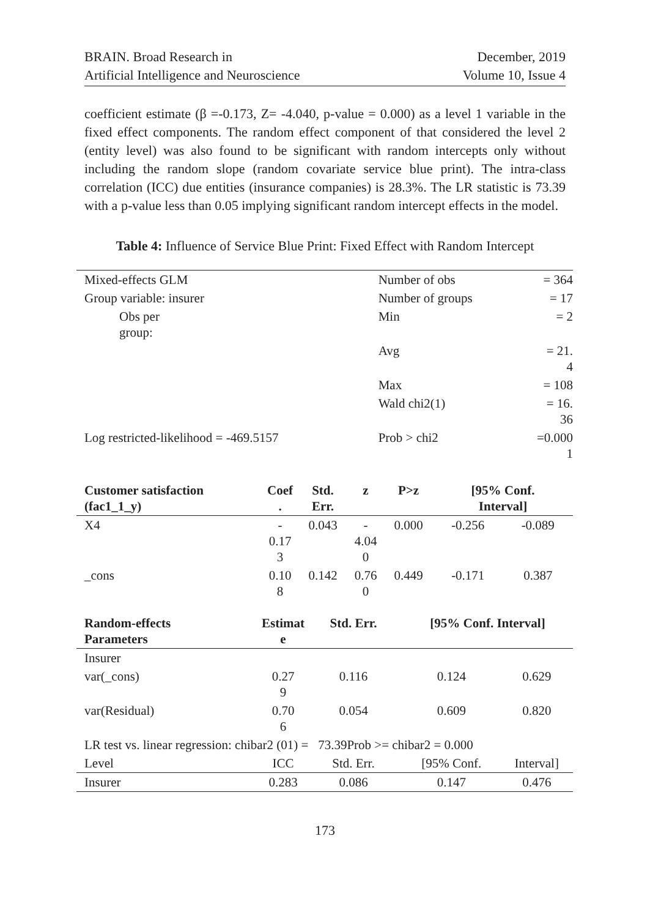BRAIN. Broad Research in
Artificial Intelligence and Neuroscience
December, 2019
Volume 10, Issue 4
coefficient estimate (β =-0.173, Z= -4.040, p-value = 0.000) as a level 1 variable in the fixed effect components. The random effect component of that considered the level 2 (entity level) was also found to be significant with random intercepts only without including the random slope (random covariate service blue print). The intra-class correlation (ICC) due entities (insurance companies) is 28.3%. The LR statistic is 73.39 with a p-value less than 0.05 implying significant random intercept effects in the model.
Table 4: Influence of Service Blue Print: Fixed Effect with Random Intercept
| Mixed-effects GLM | | Number of obs | = 364 |
| Group variable: insurer | | Number of groups | = 17 |
| | Obs per group: | Min | = 2 |
| | | Avg | = 21. 4 |
| | | Max | = 108 |
| | | Wald chi2(1) | = 16. 36 |
| Log restricted-likelihood = -469.5157 | | Prob > chi2 | =0.000 1 |
| Customer satisfaction (fac1_1_y) | Coef . | Std. Err. | z | P>z | [95% Conf. Interval] | |
| --- | --- | --- | --- | --- | --- | --- |
| X4 | - 0.17 3 | 0.043 | - 4.04 0 | 0.000 | -0.256 | -0.089 |
| _cons | 0.10 8 | 0.142 | 0.76 0 | 0.449 | -0.171 | 0.387 |
| Random-effects Parameters | Estimat e | Std. Err. | [95% Conf. Interval] | |
| --- | --- | --- | --- | --- |
| Insurer | | | | |
| var(_cons) | 0.27 9 | 0.116 | 0.124 | 0.629 |
| var(Residual) | 0.70 6 | 0.054 | 0.609 | 0.820 |
| LR test vs. linear regression: chibar2 (01) = 73.39Prob >= chibar2 = 0.000 | | | | |
| Level | ICC | Std. Err. | [95% Conf. | Interval] |
| Insurer | 0.283 | 0.086 | 0.147 | 0.476 |
173